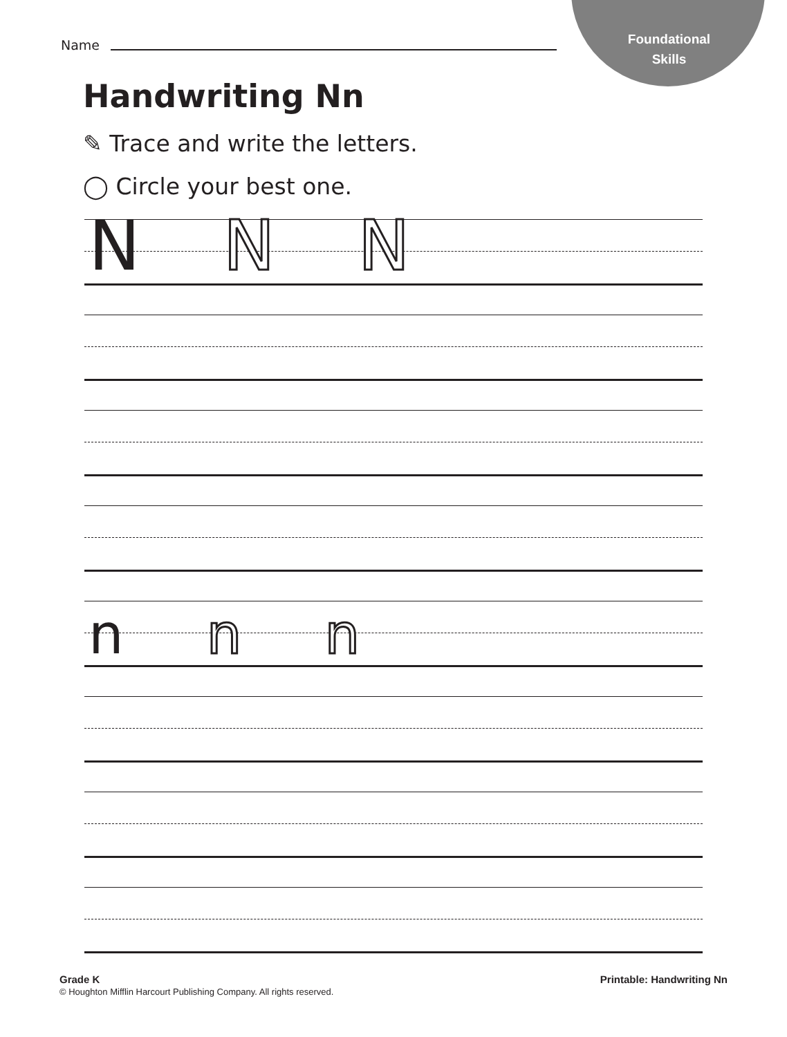Foundational
Skills
Name
Handwriting Nn
✎ Trace and write the letters.
◯ Circle your best one.
N N N
n n n
Grade K
© Houghton Mifflin Harcourt Publishing Company. All rights reserved.
Printable: Handwriting Nn